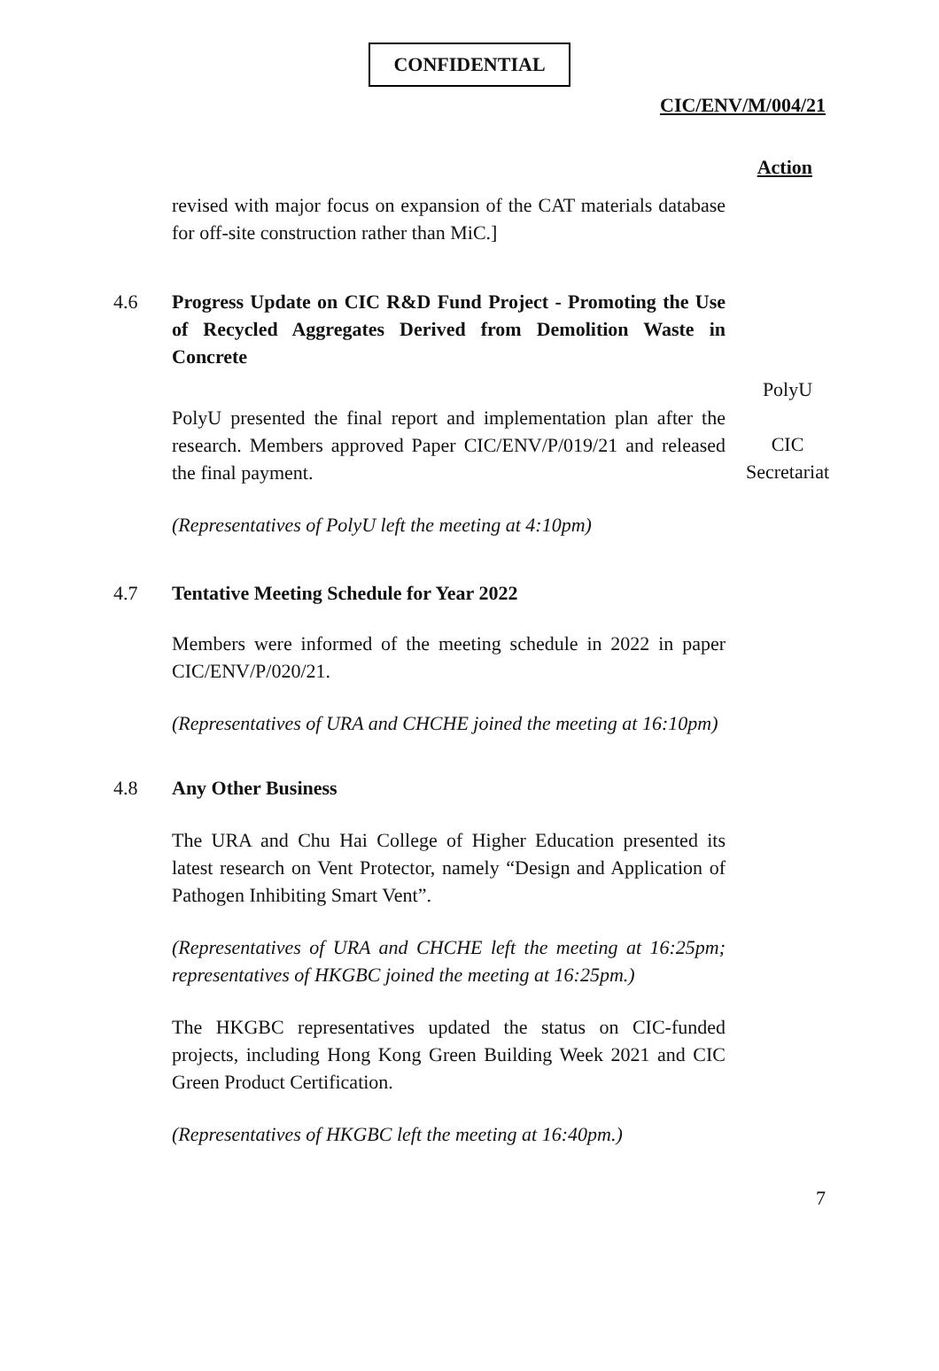CONFIDENTIAL
CIC/ENV/M/004/21
Action
revised with major focus on expansion of the CAT materials database for off-site construction rather than MiC.]
4.6 Progress Update on CIC R&D Fund Project - Promoting the Use of Recycled Aggregates Derived from Demolition Waste in Concrete
PolyU presented the final report and implementation plan after the research. Members approved Paper CIC/ENV/P/019/21 and released the final payment.
PolyU
CIC
Secretariat
(Representatives of PolyU left the meeting at 4:10pm)
4.7 Tentative Meeting Schedule for Year 2022
Members were informed of the meeting schedule in 2022 in paper CIC/ENV/P/020/21.
(Representatives of URA and CHCHE joined the meeting at 16:10pm)
4.8 Any Other Business
The URA and Chu Hai College of Higher Education presented its latest research on Vent Protector, namely “Design and Application of Pathogen Inhibiting Smart Vent”.
(Representatives of URA and CHCHE left the meeting at 16:25pm; representatives of HKGBC joined the meeting at 16:25pm.)
The HKGBC representatives updated the status on CIC-funded projects, including Hong Kong Green Building Week 2021 and CIC Green Product Certification.
(Representatives of HKGBC left the meeting at 16:40pm.)
7